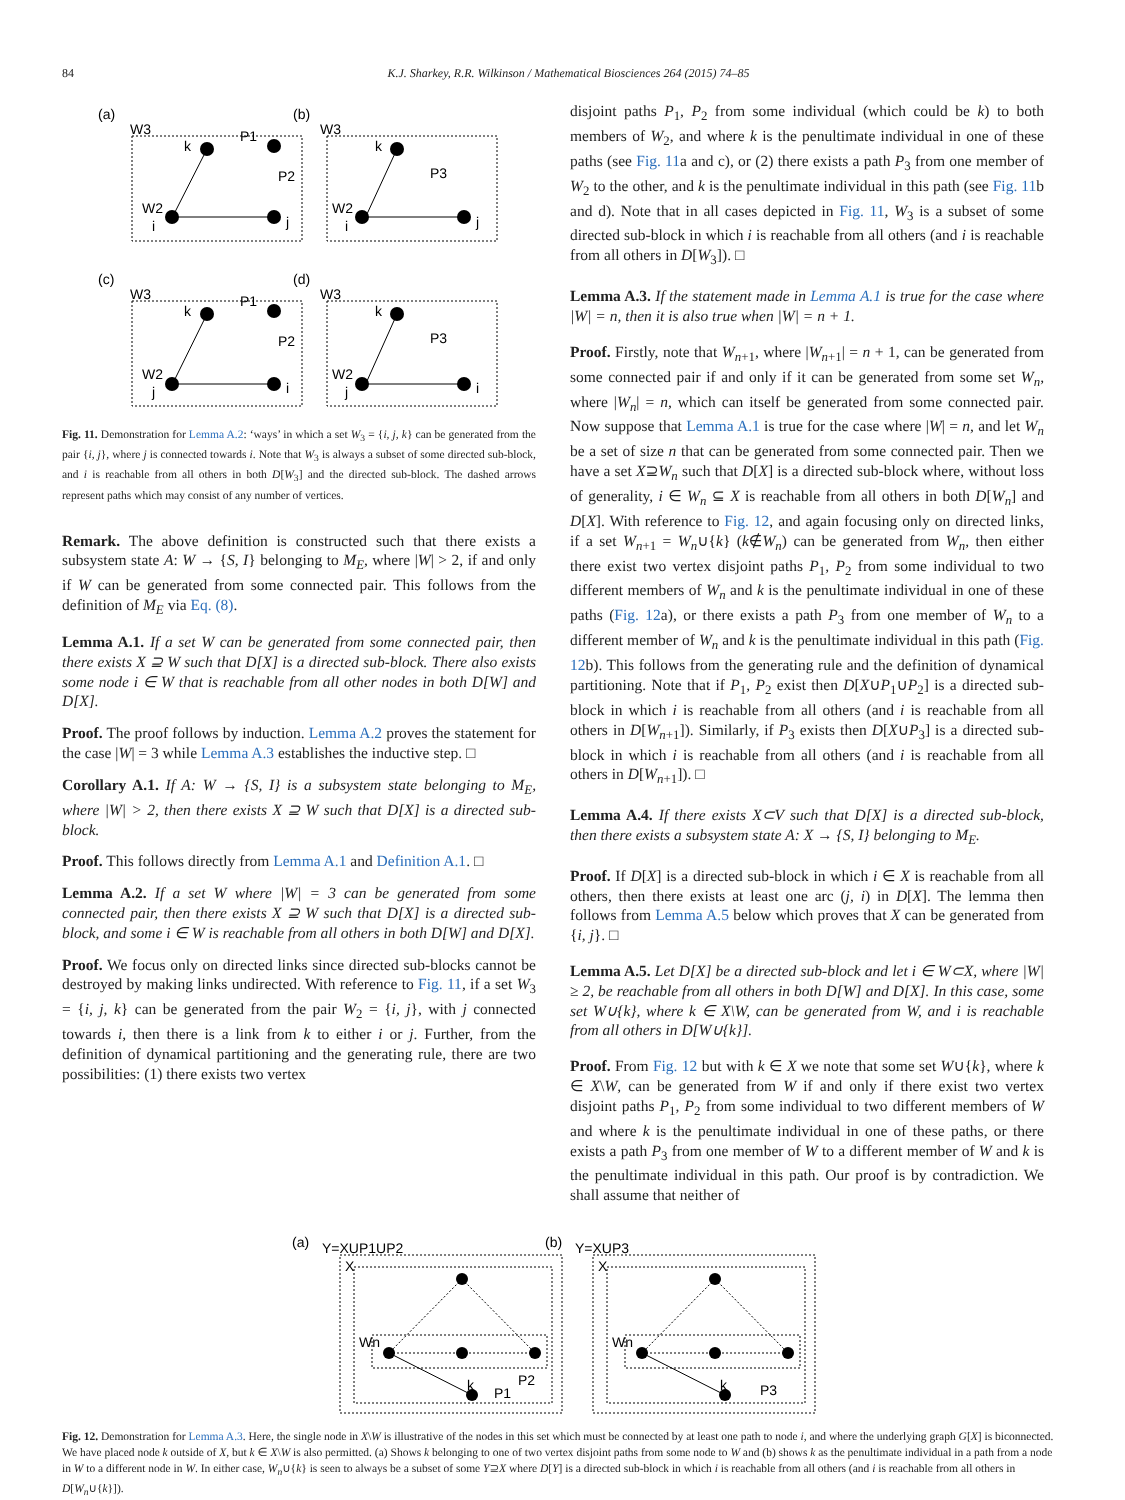84 K.J. Sharkey, R.R. Wilkinson / Mathematical Biosciences 264 (2015) 74–85
(a)
(b)
(c)
(d)
W3
k
P1
P2
W2
i
j
W3
k
P3
W2
i
j
W3
k
P1
P2
W2
j
i
W3
k
P3
W2
j
i
Fig. 11. Demonstration for Lemma A.2: ‘ways’ in which a set W<sub>3</sub> = {i, j, k} can be generated from the pair {i, j}, where j is connected towards i. Note that W<sub>3</sub> is always a subset of some directed sub-block, and i is reachable from all others in both D[W<sub>3</sub>] and the directed sub-block. The dashed arrows represent paths which may consist of any number of vertices.
Remark. The above definition is constructed such that there exists a subsystem state A: W → {S, I} belonging to M<sub>E</sub>, where |W| > 2, if and only if W can be generated from some connected pair. This follows from the definition of M<sub>E</sub> via Eq. (8).
Lemma A.1. If a set W can be generated from some connected pair, then there exists X ⊇ W such that D[X] is a directed sub-block. There also exists some node i ∈ W that is reachable from all other nodes in both D[W] and D[X].
Proof. The proof follows by induction. Lemma A.2 proves the statement for the case |W| = 3 while Lemma A.3 establishes the inductive step. □
Corollary A.1. If A: W → {S, I} is a subsystem state belonging to M<sub>E</sub>, where |W| > 2, then there exists X ⊇ W such that D[X] is a directed sub-block.
Proof. This follows directly from Lemma A.1 and Definition A.1. □
Lemma A.2. If a set W where |W| = 3 can be generated from some connected pair, then there exists X ⊇ W such that D[X] is a directed sub-block, and some i ∈ W is reachable from all others in both D[W] and D[X].
Proof. We focus only on directed links since directed sub-blocks cannot be destroyed by making links undirected. With reference to Fig. 11, if a set W<sub>3</sub> = {i, j, k} can be generated from the pair W<sub>2</sub> = {i, j}, with j connected towards i, then there is a link from k to either i or j. Further, from the definition of dynamical partitioning and the generating rule, there are two possibilities: (1) there exists two vertex
disjoint paths P<sub>1</sub>, P<sub>2</sub> from some individual (which could be k) to both members of W<sub>2</sub>, and where k is the penultimate individual in one of these paths (see Fig. 11a and c), or (2) there exists a path P<sub>3</sub> from one member of W<sub>2</sub> to the other, and k is the penultimate individual in this path (see Fig. 11b and d). Note that in all cases depicted in Fig. 11, W<sub>3</sub> is a subset of some directed sub-block in which i is reachable from all others (and i is reachable from all others in D[W<sub>3</sub>]). □
Lemma A.3. If the statement made in Lemma A.1 is true for the case where |W| = n, then it is also true when |W| = n + 1.
Proof. Firstly, note that W<sub>n+1</sub>, where |W<sub>n+1</sub>| = n + 1, can be generated from some connected pair if and only if it can be generated from some set W<sub>n</sub>, where |W<sub>n</sub>| = n, which can itself be generated from some connected pair. Now suppose that Lemma A.1 is true for the case where |W| = n, and let W<sub>n</sub> be a set of size n that can be generated from some connected pair. Then we have a set X⊇W<sub>n</sub> such that D[X] is a directed sub-block where, without loss of generality, i ∈ W<sub>n</sub> ⊆ X is reachable from all others in both D[W<sub>n</sub>] and D[X]. With reference to Fig. 12, and again focusing only on directed links, if a set W<sub>n+1</sub> = W<sub>n</sub>∪{k} (k∉W<sub>n</sub>) can be generated from W<sub>n</sub>, then either there exist two vertex disjoint paths P<sub>1</sub>, P<sub>2</sub> from some individual to two different members of W<sub>n</sub> and k is the penultimate individual in one of these paths (Fig. 12a), or there exists a path P<sub>3</sub> from one member of W<sub>n</sub> to a different member of W<sub>n</sub> and k is the penultimate individual in this path (Fig. 12b). This follows from the generating rule and the definition of dynamical partitioning. Note that if P<sub>1</sub>, P<sub>2</sub> exist then D[X∪P<sub>1</sub>∪P<sub>2</sub>] is a directed sub-block in which i is reachable from all others (and i is reachable from all others in D[W<sub>n+1</sub>]). Similarly, if P<sub>3</sub> exists then D[X∪P<sub>3</sub>] is a directed sub-block in which i is reachable from all others (and i is reachable from all others in D[W<sub>n+1</sub>]). □
Lemma A.4. If there exists X⊂V such that D[X] is a directed sub-block, then there exists a subsystem state A: X → {S, I} belonging to M<sub>E</sub>.
Proof. If D[X] is a directed sub-block in which i ∈ X is reachable from all others, then there exists at least one arc (j, i) in D[X]. The lemma then follows from Lemma A.5 below which proves that X can be generated from {i, j}. □
Lemma A.5. Let D[X] be a directed sub-block and let i ∈ W⊂X, where |W| ≥ 2, be reachable from all others in both D[W] and D[X]. In this case, some set W∪{k}, where k ∈ X\W, can be generated from W, and i is reachable from all others in D[W∪{k}].
Proof. From Fig. 12 but with k ∈ X we note that some set W∪{k}, where k ∈ X\W, can be generated from W if and only if there exist two vertex disjoint paths P<sub>1</sub>, P<sub>2</sub> from some individual to two different members of W and where k is the penultimate individual in one of these paths, or there exists a path P<sub>3</sub> from one member of W to a different member of W and k is the penultimate individual in this path. Our proof is by contradiction. We shall assume that neither of
(a)
Y=XUP1UP2
X
Wn
k
P1
P2
(b)
Y=XUP3
X
Wn
k
P3
Fig. 12. Demonstration for Lemma A.3. Here, the single node in X\W is illustrative of the nodes in this set which must be connected by at least one path to node i, and where the underlying graph G[X] is biconnected. We have placed node k outside of X, but k ∈ X\W is also permitted. (a) Shows k belonging to one of two vertex disjoint paths from some node to W and (b) shows k as the penultimate individual in a path from a node in W to a different node in W. In either case, W<sub>n</sub>∪{k} is seen to always be a subset of some Y⊇X where D[Y] is a directed sub-block in which i is reachable from all others (and i is reachable from all others in D[W<sub>n</sub>∪{k}]).